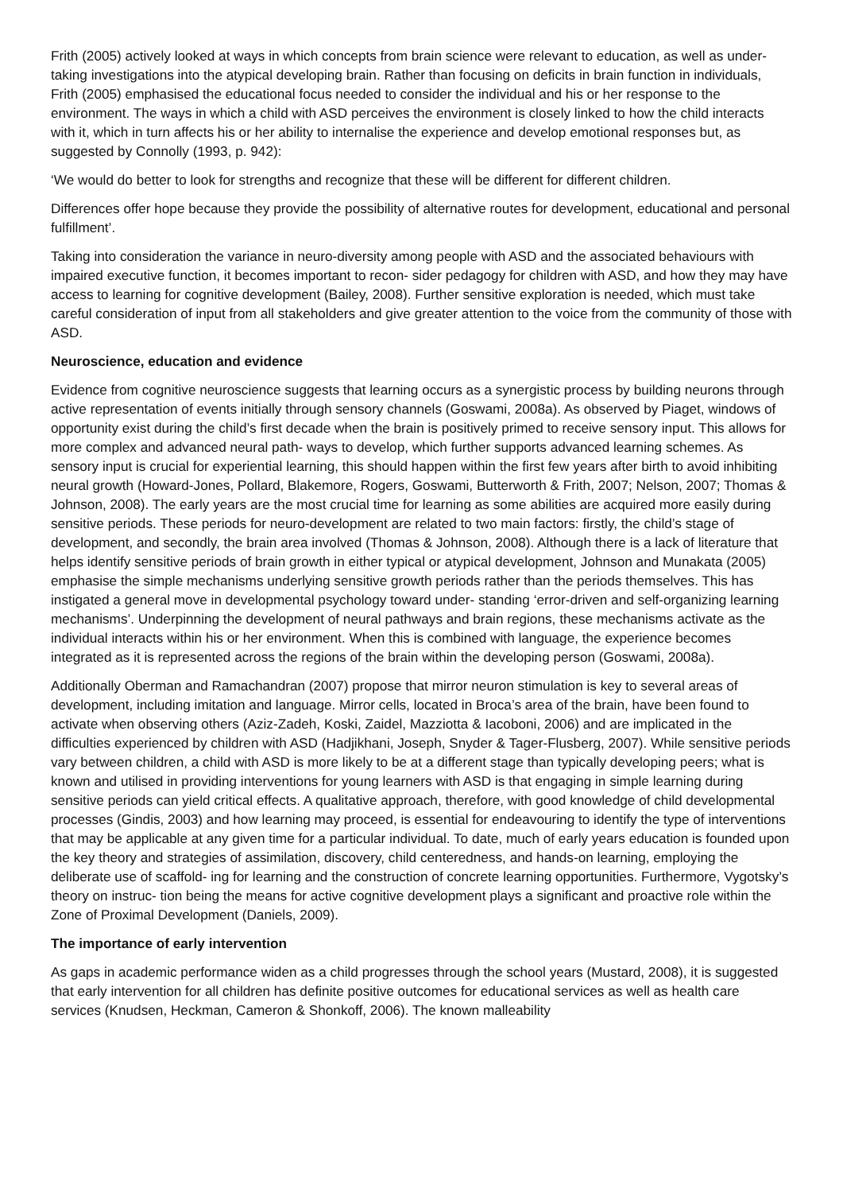Frith (2005) actively looked at ways in which concepts from brain science were relevant to education, as well as under- taking investigations into the atypical developing brain. Rather than focusing on deficits in brain function in individuals, Frith (2005) emphasised the educational focus needed to consider the individual and his or her response to the environment. The ways in which a child with ASD perceives the environment is closely linked to how the child interacts with it, which in turn affects his or her ability to internalise the experience and develop emotional responses but, as suggested by Connolly (1993, p. 942):
‘We would do better to look for strengths and recognize that these will be different for different children.
Differences offer hope because they provide the possibility of alternative routes for development, educational and personal fulfillment’.
Taking into consideration the variance in neuro-diversity among people with ASD and the associated behaviours with impaired executive function, it becomes important to recon- sider pedagogy for children with ASD, and how they may have access to learning for cognitive development (Bailey, 2008). Further sensitive exploration is needed, which must take careful consideration of input from all stakeholders and give greater attention to the voice from the community of those with ASD.
Neuroscience, education and evidence
Evidence from cognitive neuroscience suggests that learning occurs as a synergistic process by building neurons through active representation of events initially through sensory channels (Goswami, 2008a). As observed by Piaget, windows of opportunity exist during the child’s first decade when the brain is positively primed to receive sensory input. This allows for more complex and advanced neural path- ways to develop, which further supports advanced learning schemes. As sensory input is crucial for experiential learning, this should happen within the first few years after birth to avoid inhibiting neural growth (Howard-Jones, Pollard, Blakemore, Rogers, Goswami, Butterworth & Frith, 2007; Nelson, 2007; Thomas & Johnson, 2008). The early years are the most crucial time for learning as some abilities are acquired more easily during sensitive periods. These periods for neuro-development are related to two main factors: firstly, the child’s stage of development, and secondly, the brain area involved (Thomas & Johnson, 2008). Although there is a lack of literature that helps identify sensitive periods of brain growth in either typical or atypical development, Johnson and Munakata (2005) emphasise the simple mechanisms underlying sensitive growth periods rather than the periods themselves. This has instigated a general move in developmental psychology toward under- standing ‘error-driven and self-organizing learning mechanisms’. Underpinning the development of neural pathways and brain regions, these mechanisms activate as the individual interacts within his or her environment. When this is combined with language, the experience becomes integrated as it is represented across the regions of the brain within the developing person (Goswami, 2008a).
Additionally Oberman and Ramachandran (2007) propose that mirror neuron stimulation is key to several areas of development, including imitation and language. Mirror cells, located in Broca’s area of the brain, have been found to activate when observing others (Aziz-Zadeh, Koski, Zaidel, Mazziotta & Iacoboni, 2006) and are implicated in the difficulties experienced by children with ASD (Hadjikhani, Joseph, Snyder & Tager-Flusberg, 2007). While sensitive periods vary between children, a child with ASD is more likely to be at a different stage than typically developing peers; what is known and utilised in providing interventions for young learners with ASD is that engaging in simple learning during sensitive periods can yield critical effects. A qualitative approach, therefore, with good knowledge of child developmental processes (Gindis, 2003) and how learning may proceed, is essential for endeavouring to identify the type of interventions that may be applicable at any given time for a particular individual. To date, much of early years education is founded upon the key theory and strategies of assimilation, discovery, child centeredness, and hands-on learning, employing the deliberate use of scaffold- ing for learning and the construction of concrete learning opportunities. Furthermore, Vygotsky’s theory on instruc- tion being the means for active cognitive development plays a significant and proactive role within the Zone of Proximal Development (Daniels, 2009).
The importance of early intervention
As gaps in academic performance widen as a child progresses through the school years (Mustard, 2008), it is suggested that early intervention for all children has definite positive outcomes for educational services as well as health care services (Knudsen, Heckman, Cameron & Shonkoff, 2006). The known malleability